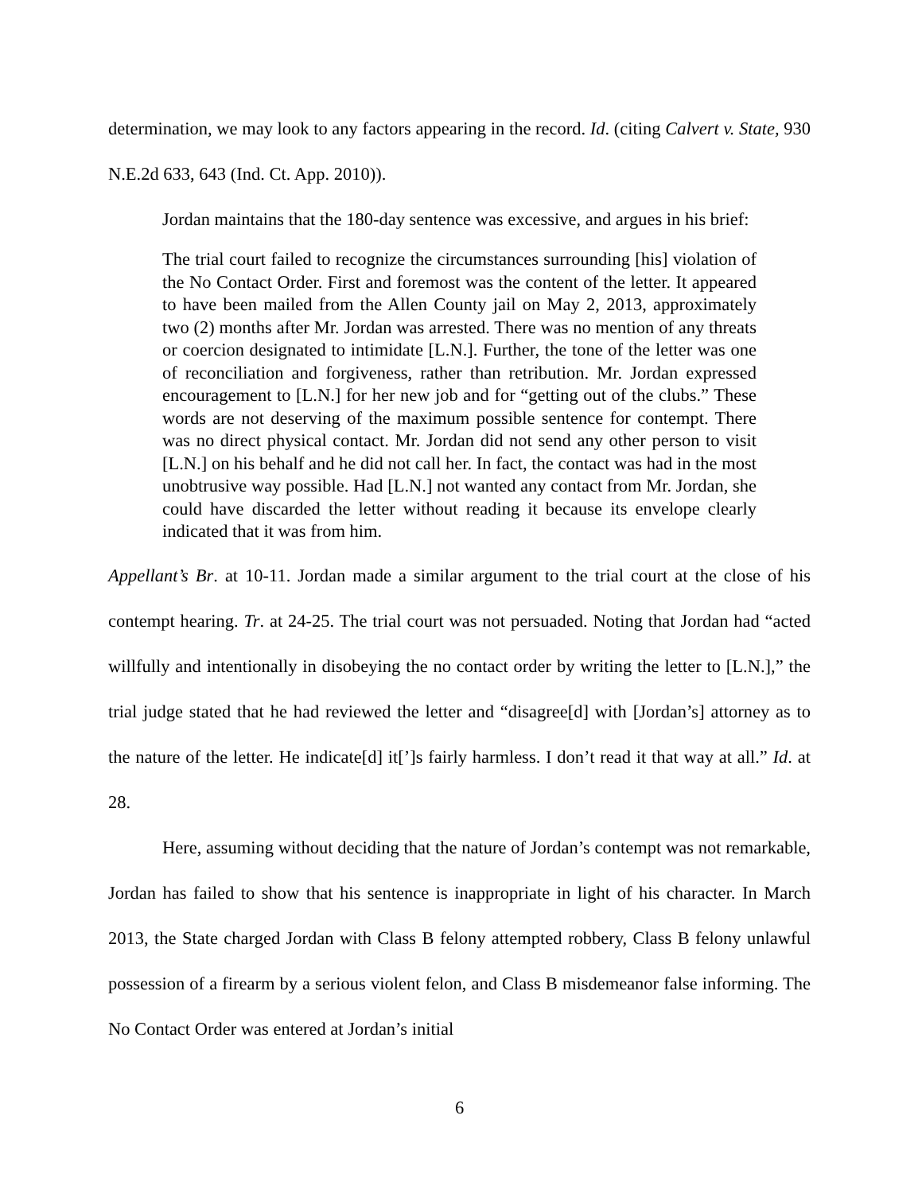determination, we may look to any factors appearing in the record. Id. (citing Calvert v. State, 930 N.E.2d 633, 643 (Ind. Ct. App. 2010)).
Jordan maintains that the 180-day sentence was excessive, and argues in his brief:
The trial court failed to recognize the circumstances surrounding [his] violation of the No Contact Order. First and foremost was the content of the letter. It appeared to have been mailed from the Allen County jail on May 2, 2013, approximately two (2) months after Mr. Jordan was arrested. There was no mention of any threats or coercion designated to intimidate [L.N.]. Further, the tone of the letter was one of reconciliation and forgiveness, rather than retribution. Mr. Jordan expressed encouragement to [L.N.] for her new job and for “getting out of the clubs.” These words are not deserving of the maximum possible sentence for contempt. There was no direct physical contact. Mr. Jordan did not send any other person to visit [L.N.] on his behalf and he did not call her. In fact, the contact was had in the most unobtrusive way possible. Had [L.N.] not wanted any contact from Mr. Jordan, she could have discarded the letter without reading it because its envelope clearly indicated that it was from him.
Appellant’s Br. at 10-11. Jordan made a similar argument to the trial court at the close of his contempt hearing. Tr. at 24-25. The trial court was not persuaded. Noting that Jordan had “acted willfully and intentionally in disobeying the no contact order by writing the letter to [L.N.],” the trial judge stated that he had reviewed the letter and “disagree[d] with [Jordan’s] attorney as to the nature of the letter. He indicate[d] it[’]s fairly harmless. I don’t read it that way at all.” Id. at 28.
Here, assuming without deciding that the nature of Jordan’s contempt was not remarkable, Jordan has failed to show that his sentence is inappropriate in light of his character. In March 2013, the State charged Jordan with Class B felony attempted robbery, Class B felony unlawful possession of a firearm by a serious violent felon, and Class B misdemeanor false informing. The No Contact Order was entered at Jordan’s initial
6